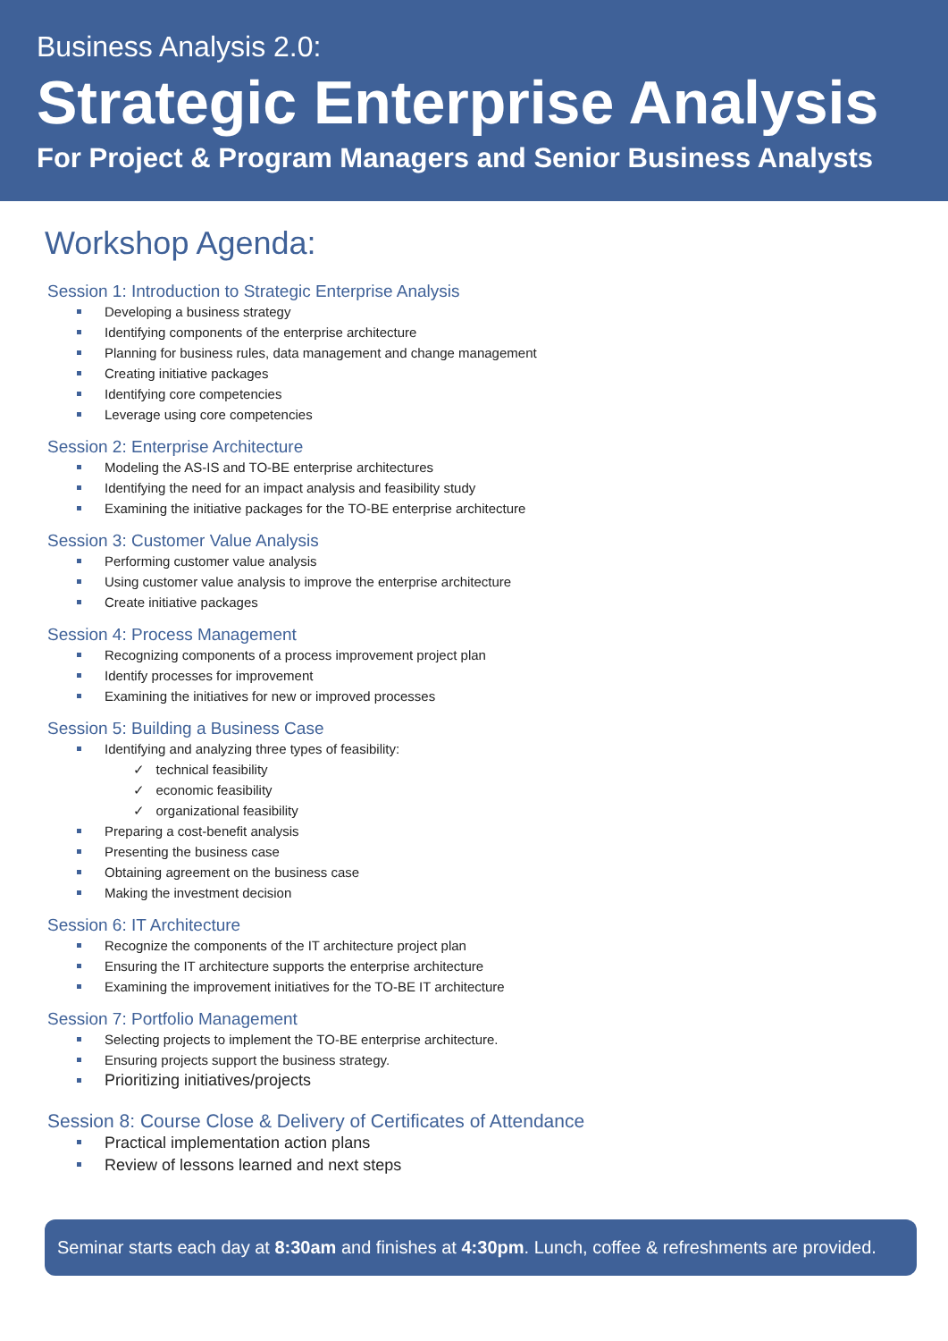Business Analysis 2.0:
Strategic Enterprise Analysis
For Project & Program Managers and Senior Business Analysts
Workshop Agenda:
Session 1: Introduction to Strategic Enterprise Analysis
Developing a business strategy
Identifying components of the enterprise architecture
Planning for business rules, data management and change management
Creating initiative packages
Identifying core competencies
Leverage using core competencies
Session 2: Enterprise Architecture
Modeling the AS-IS and TO-BE enterprise architectures
Identifying the need for an impact analysis and feasibility study
Examining the initiative packages for the TO-BE enterprise architecture
Session 3: Customer Value Analysis
Performing customer value analysis
Using customer value analysis to improve the enterprise architecture
Create initiative packages
Session 4: Process Management
Recognizing components of a process improvement project plan
Identify processes for improvement
Examining the initiatives for new or improved processes
Session 5: Building a Business Case
Identifying and analyzing three types of feasibility:
✓ technical feasibility
✓ economic feasibility
✓ organizational feasibility
Preparing a cost-benefit analysis
Presenting the business case
Obtaining agreement on the business case
Making the investment decision
Session 6: IT Architecture
Recognize the components of the IT architecture project plan
Ensuring the IT architecture supports the enterprise architecture
Examining the improvement initiatives for the TO-BE IT architecture
Session 7: Portfolio Management
Selecting projects to implement the TO-BE enterprise architecture.
Ensuring projects support the business strategy.
Prioritizing initiatives/projects
Session 8: Course Close & Delivery of Certificates of Attendance
Practical implementation action plans
Review of lessons learned and next steps
Seminar starts each day at 8:30am and finishes at 4:30pm. Lunch, coffee & refreshments are provided.